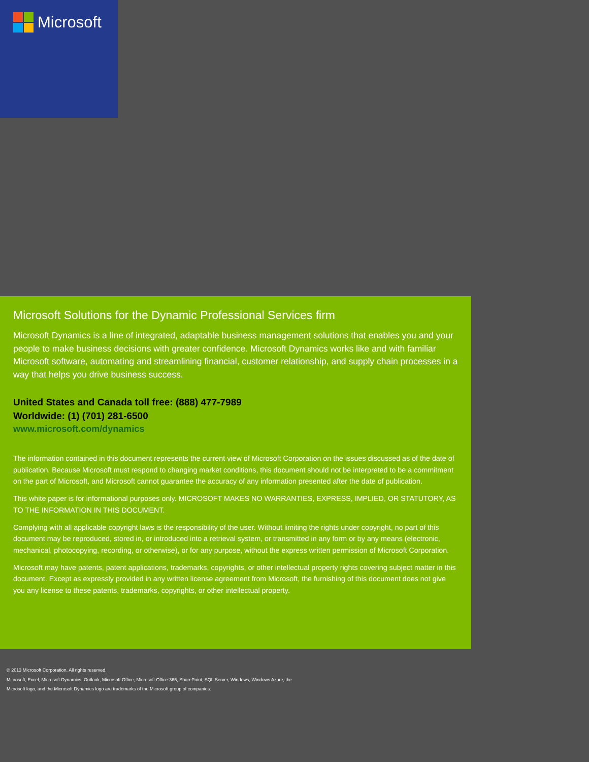Microsoft
Microsoft Solutions for the Dynamic Professional Services firm
Microsoft Dynamics is a line of integrated, adaptable business management solutions that enables you and your people to make business decisions with greater confidence. Microsoft Dynamics works like and with familiar Microsoft software, automating and streamlining financial, customer relationship, and supply chain processes in a way that helps you drive business success.
United States and Canada toll free: (888) 477-7989
Worldwide: (1) (701) 281-6500
www.microsoft.com/dynamics
The information contained in this document represents the current view of Microsoft Corporation on the issues discussed as of the date of publication. Because Microsoft must respond to changing market conditions, this document should not be interpreted to be a commitment on the part of Microsoft, and Microsoft cannot guarantee the accuracy of any information presented after the date of publication.
This white paper is for informational purposes only. MICROSOFT MAKES NO WARRANTIES, EXPRESS, IMPLIED, OR STATUTORY, AS TO THE INFORMATION IN THIS DOCUMENT.
Complying with all applicable copyright laws is the responsibility of the user. Without limiting the rights under copyright, no part of this document may be reproduced, stored in, or introduced into a retrieval system, or transmitted in any form or by any means (electronic, mechanical, photocopying, recording, or otherwise), or for any purpose, without the express written permission of Microsoft Corporation.
Microsoft may have patents, patent applications, trademarks, copyrights, or other intellectual property rights covering subject matter in this document. Except as expressly provided in any written license agreement from Microsoft, the furnishing of this document does not give you any license to these patents, trademarks, copyrights, or other intellectual property.
© 2013 Microsoft Corporation. All rights reserved.
Microsoft, Excel, Microsoft Dynamics, Outlook, Microsoft Office, Microsoft Office 365, SharePoint, SQL Server, Windows, Windows Azure, the
Microsoft logo, and the Microsoft Dynamics logo are trademarks of the Microsoft group of companies.